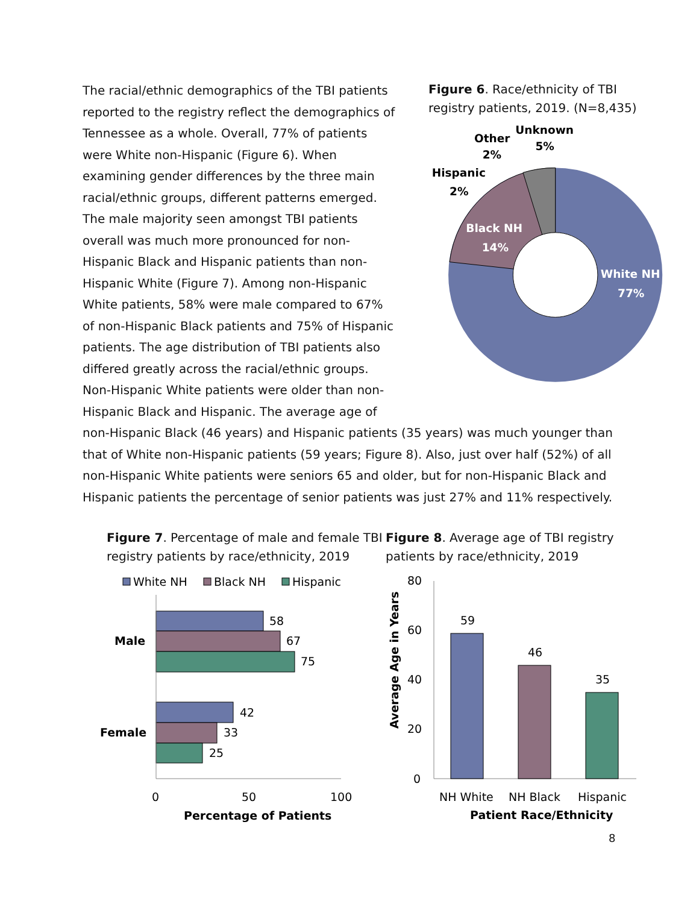The racial/ethnic demographics of the TBI patients reported to the registry reflect the demographics of Tennessee as a whole. Overall, 77% of patients were White non-Hispanic (Figure 6). When examining gender differences by the three main racial/ethnic groups, different patterns emerged. The male majority seen amongst TBI patients overall was much more pronounced for non-Hispanic Black and Hispanic patients than non-Hispanic White (Figure 7). Among non-Hispanic White patients, 58% were male compared to 67% of non-Hispanic Black patients and 75% of Hispanic patients. The age distribution of TBI patients also differed greatly across the racial/ethnic groups. Non-Hispanic White patients were older than non-Hispanic Black and Hispanic. The average age of
Figure 6. Race/ethnicity of TBI registry patients, 2019. (N=8,435)
Other
2%
Unknown
5%
Hispanic
2%
Black NH
14%
White NH
77%
non-Hispanic Black (46 years) and Hispanic patients (35 years) was much younger than that of White non-Hispanic patients (59 years; Figure 8). Also, just over half (52%) of all non-Hispanic White patients were seniors 65 and older, but for non-Hispanic Black and Hispanic patients the percentage of senior patients was just 27% and 11% respectively.
Figure 7. Percentage of male and female TBI registry patients by race/ethnicity, 2019
White NH
Black NH
Hispanic
58
67
75
42
33
25
Male
Female
0
50
100
Percentage of Patients
Figure 8. Average age of TBI registry patients by race/ethnicity, 2019
80
60
40
20
0
Average Age in Years
59
46
35
NH White
NH Black
Hispanic
Patient Race/Ethnicity
8